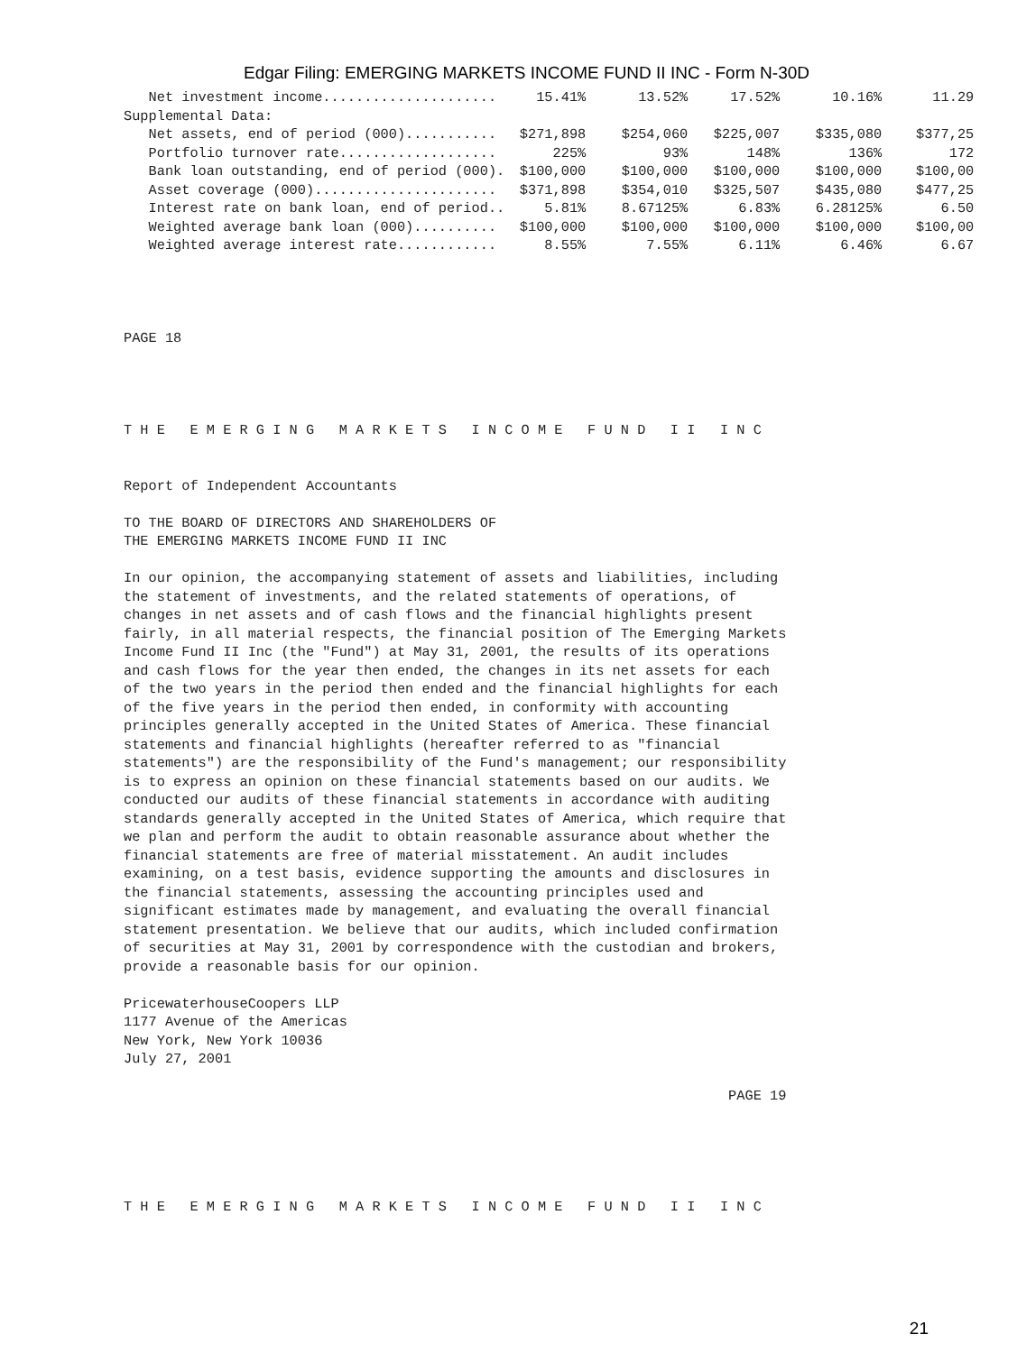Edgar Filing: EMERGING MARKETS INCOME FUND II INC - Form N-30D
| Net investment income..................... | 15.41% | 13.52% | 17.52% | 10.16% | 11.29 |
| Supplemental Data: | | | | | |
| Net assets, end of period (000)........... | $271,898 | $254,060 | $225,007 | $335,080 | $377,25 |
| Portfolio turnover rate................... | 225% | 93% | 148% | 136% | 172 |
| Bank loan outstanding, end of period (000). | $100,000 | $100,000 | $100,000 | $100,000 | $100,00 |
| Asset coverage (000)...................... | $371,898 | $354,010 | $325,507 | $435,080 | $477,25 |
| Interest rate on bank loan, end of period.. | 5.81% | 8.67125% | 6.83% | 6.28125% | 6.50 |
| Weighted average bank loan (000).......... | $100,000 | $100,000 | $100,000 | $100,000 | $100,00 |
| Weighted average interest rate............ | 8.55% | 7.55% | 6.11% | 6.46% | 6.67 |
PAGE 18
T H E E M E R G I N G M A R K E T S I N C O M E F U N D I I I N C
Report of Independent Accountants TO THE BOARD OF DIRECTORS AND SHAREHOLDERS OF THE EMERGING MARKETS INCOME FUND II INC In our opinion, the accompanying statement of assets and liabilities, including the statement of investments, and the related statements of operations, of changes in net assets and of cash flows and the financial highlights present fairly, in all material respects, the financial position of The Emerging Markets Income Fund II Inc (the "Fund") at May 31, 2001, the results of its operations and cash flows for the year then ended, the changes in its net assets for each of the two years in the period then ended and the financial highlights for each of the five years in the period then ended, in conformity with accounting principles generally accepted in the United States of America. These financial statements and financial highlights (hereafter referred to as "financial statements") are the responsibility of the Fund's management; our responsibility is to express an opinion on these financial statements based on our audits. We conducted our audits of these financial statements in accordance with auditing standards generally accepted in the United States of America, which require that we plan and perform the audit to obtain reasonable assurance about whether the financial statements are free of material misstatement. An audit includes examining, on a test basis, evidence supporting the amounts and disclosures in the financial statements, assessing the accounting principles used and significant estimates made by management, and evaluating the overall financial statement presentation. We believe that our audits, which included confirmation of securities at May 31, 2001 by correspondence with the custodian and brokers, provide a reasonable basis for our opinion. PricewaterhouseCoopers LLP 1177 Avenue of the Americas New York, New York 10036 July 27, 2001 PAGE 19
T H E E M E R G I N G M A R K E T S I N C O M E F U N D I I I N C
21